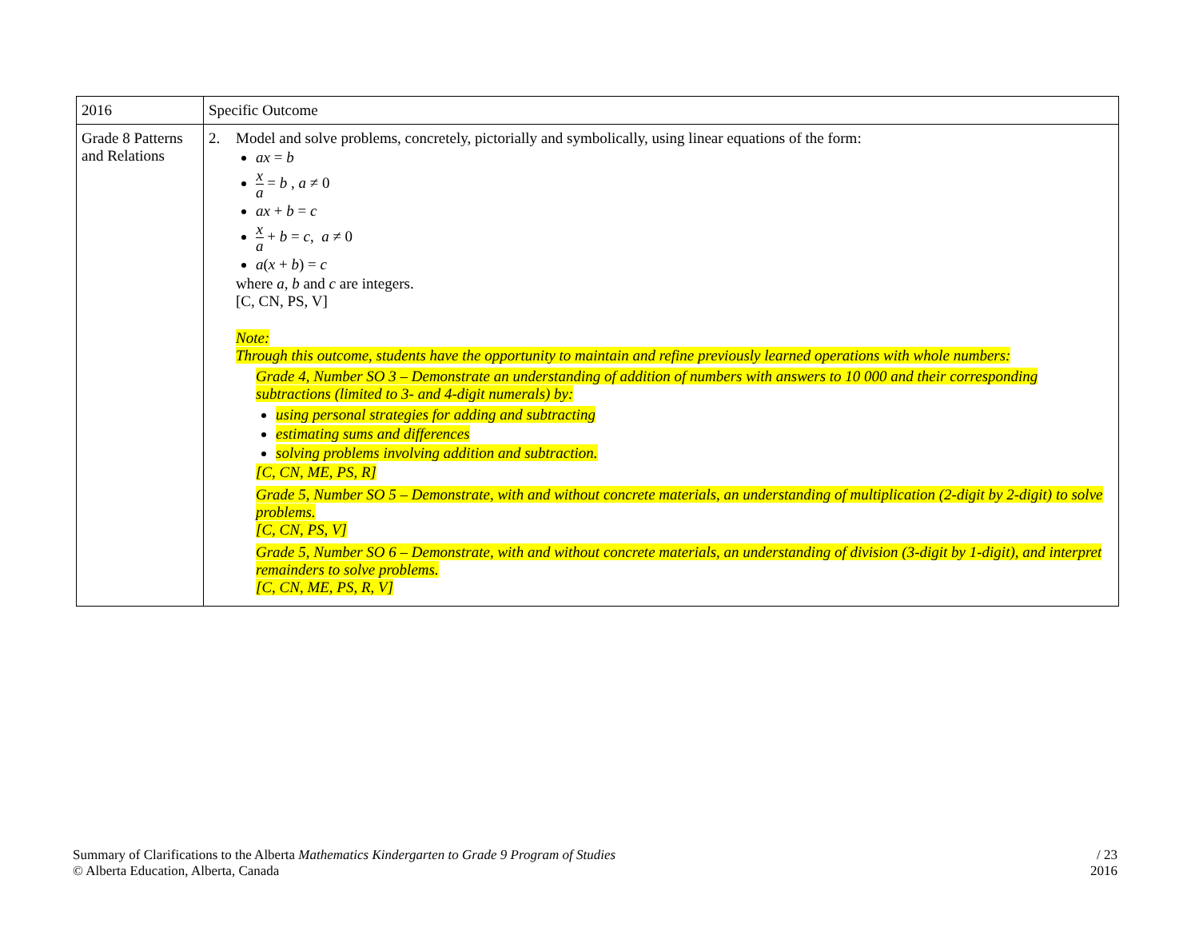| 2016 | Specific Outcome |
| Grade 8 Patterns and Relations | 2. Model and solve problems, concretely, pictorially and symbolically, using linear equations of the form: ax = b x a = b , a ≠ 0 ax + b = c x a + b = c , a ≠ 0 a ( x + b ) = c where a , b and c are integers. [C, CN, PS, V] Note: Through this outcome, students have the opportunity to maintain and refine previously learned operations with whole numbers: Grade 4, Number SO 3 – Demonstrate an understanding of addition of numbers with answers to 10 000 and their corresponding subtractions (limited to 3- and 4-digit numerals) by: using personal strategies for adding and subtracting estimating sums and differences solving problems involving addition and subtraction. [C, CN, ME, PS, R] Grade 5, Number SO 5 – Demonstrate, with and without concrete materials, an understanding of multiplication (2-digit by 2-digit) to solve problems. [C, CN, PS, V] Grade 5, Number SO 6 – Demonstrate, with and without concrete materials, an understanding of division (3-digit by 1-digit), and interpret remainders to solve problems. [C, CN, ME, PS, R, V] |
Summary of Clarifications to the Alberta Mathematics Kindergarten to Grade 9 Program of Studies
© Alberta Education, Alberta, Canada
/ 23
2016